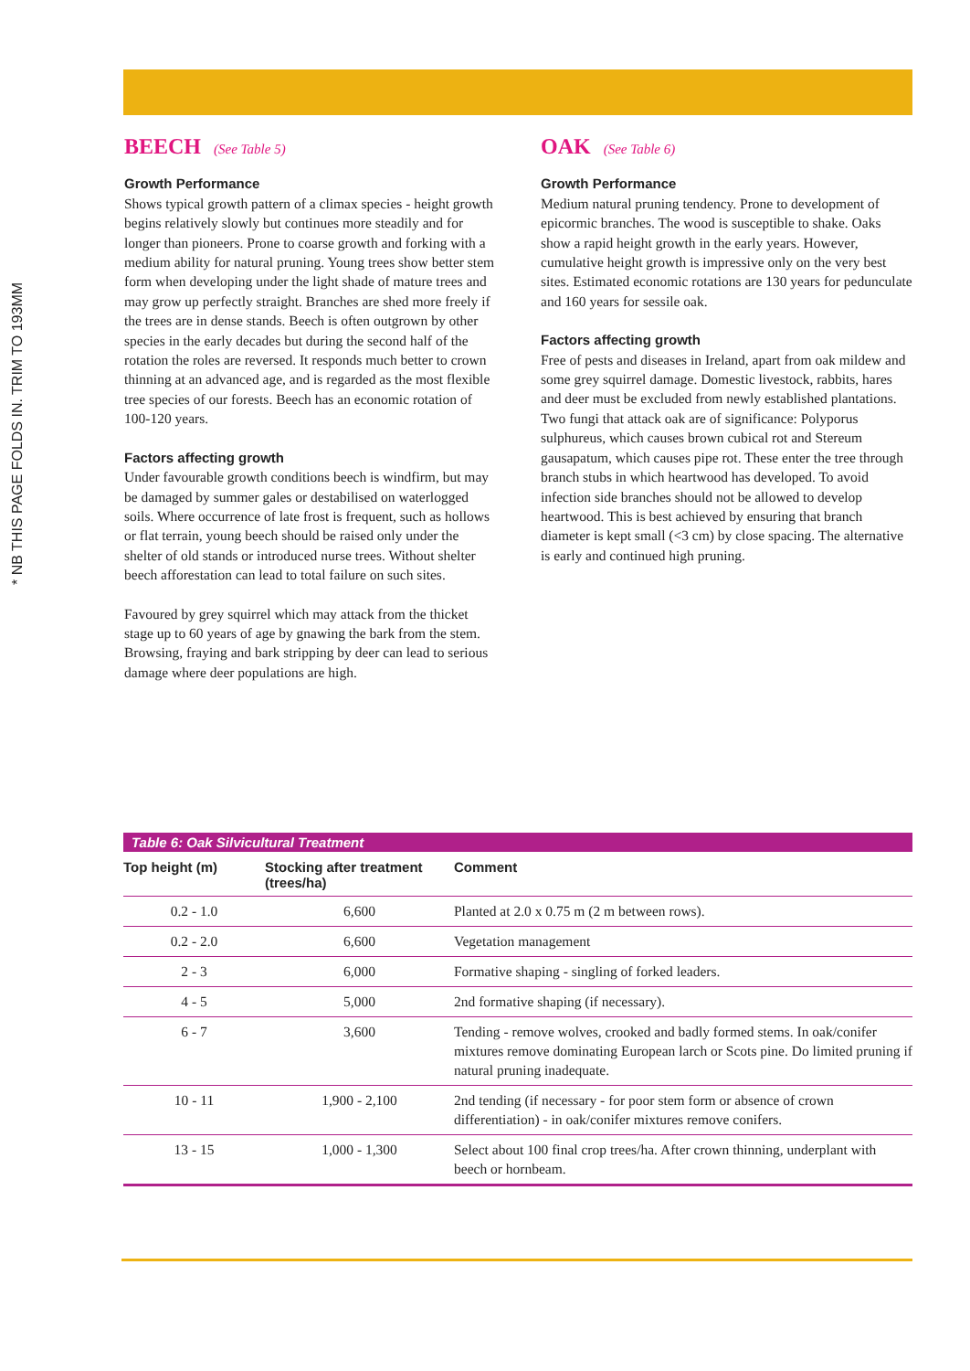* NB THIS PAGE FOLDS IN. TRIM TO 193MM
BEECH (See Table 5)
Growth Performance
Shows typical growth pattern of a climax species - height growth begins relatively slowly but continues more steadily and for longer than pioneers. Prone to coarse growth and forking with a medium ability for natural pruning. Young trees show better stem form when developing under the light shade of mature trees and may grow up perfectly straight. Branches are shed more freely if the trees are in dense stands. Beech is often outgrown by other species in the early decades but during the second half of the rotation the roles are reversed. It responds much better to crown thinning at an advanced age, and is regarded as the most flexible tree species of our forests. Beech has an economic rotation of 100-120 years.
Factors affecting growth
Under favourable growth conditions beech is windfirm, but may be damaged by summer gales or destabilised on waterlogged soils. Where occurrence of late frost is frequent, such as hollows or flat terrain, young beech should be raised only under the shelter of old stands or introduced nurse trees. Without shelter beech afforestation can lead to total failure on such sites.
Favoured by grey squirrel which may attack from the thicket stage up to 60 years of age by gnawing the bark from the stem. Browsing, fraying and bark stripping by deer can lead to serious damage where deer populations are high.
OAK (See Table 6)
Growth Performance
Medium natural pruning tendency. Prone to development of epicormic branches. The wood is susceptible to shake. Oaks show a rapid height growth in the early years. However, cumulative height growth is impressive only on the very best sites. Estimated economic rotations are 130 years for pedunculate and 160 years for sessile oak.
Factors affecting growth
Free of pests and diseases in Ireland, apart from oak mildew and some grey squirrel damage. Domestic livestock, rabbits, hares and deer must be excluded from newly established plantations. Two fungi that attack oak are of significance: Polyporus sulphureus, which causes brown cubical rot and Stereum gausapatum, which causes pipe rot. These enter the tree through branch stubs in which heartwood has developed. To avoid infection side branches should not be allowed to develop heartwood. This is best achieved by ensuring that branch diameter is kept small (<3 cm) by close spacing. The alternative is early and continued high pruning.
Table 6: Oak Silvicultural Treatment
| Top height (m) | Stocking after treatment (trees/ha) | Comment |
| --- | --- | --- |
| 0.2 - 1.0 | 6,600 | Planted at 2.0 x 0.75 m (2 m between rows). |
| 0.2 - 2.0 | 6,600 | Vegetation management |
| 2 - 3 | 6,000 | Formative shaping - singling of forked leaders. |
| 4 - 5 | 5,000 | 2nd formative shaping (if necessary). |
| 6 - 7 | 3,600 | Tending - remove wolves, crooked and badly formed stems. In oak/conifer mixtures remove dominating European larch or Scots pine. Do limited pruning if natural pruning inadequate. |
| 10 - 11 | 1,900 - 2,100 | 2nd tending (if necessary - for poor stem form or absence of crown differentiation) - in oak/conifer mixtures remove conifers. |
| 13 - 15 | 1,000 - 1,300 | Select about 100 final crop trees/ha. After crown thinning, underplant with beech or hornbeam. |